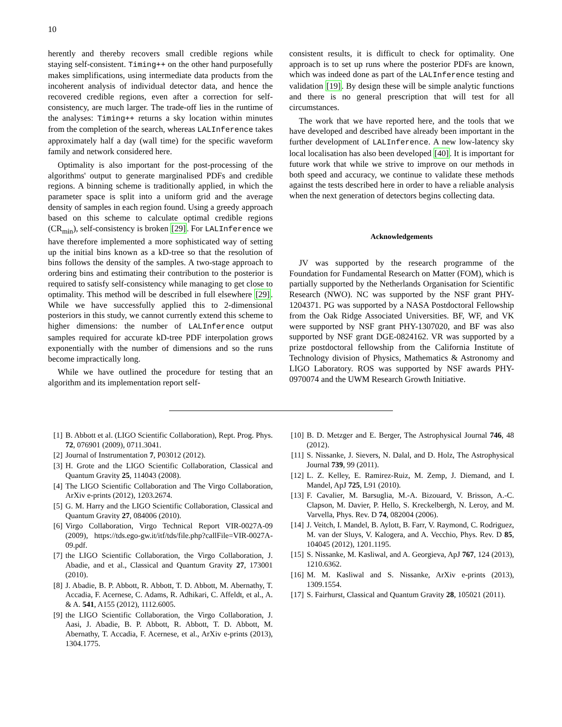10
herently and thereby recovers small credible regions while staying self-consistent. Timing++ on the other hand purposefully makes simplifications, using intermediate data products from the incoherent analysis of individual detector data, and hence the recovered credible regions, even after a correction for self-consistency, are much larger. The trade-off lies in the runtime of the analyses: Timing++ returns a sky location within minutes from the completion of the search, whereas LALInference takes approximately half a day (wall time) for the specific waveform family and network considered here.
Optimality is also important for the post-processing of the algorithms' output to generate marginalised PDFs and credible regions. A binning scheme is traditionally applied, in which the parameter space is split into a uniform grid and the average density of samples in each region found. Using a greedy approach based on this scheme to calculate optimal credible regions (CR<sub>min</sub>), self-consistency is broken [29]. For LALInference we have therefore implemented a more sophisticated way of setting up the initial bins known as a kD-tree so that the resolution of bins follows the density of the samples. A two-stage approach to ordering bins and estimating their contribution to the posterior is required to satisfy self-consistency while managing to get close to optimality. This method will be described in full elsewhere [29]. While we have successfully applied this to 2-dimensional posteriors in this study, we cannot currently extend this scheme to higher dimensions: the number of LALInference output samples required for accurate kD-tree PDF interpolation grows exponentially with the number of dimensions and so the runs become impractically long.
While we have outlined the procedure for testing that an algorithm and its implementation report self-
consistent results, it is difficult to check for optimality. One approach is to set up runs where the posterior PDFs are known, which was indeed done as part of the LALInference testing and validation [19]. By design these will be simple analytic functions and there is no general prescription that will test for all circumstances.
The work that we have reported here, and the tools that we have developed and described have already been important in the further development of LALInference. A new low-latency sky local localisation has also been developed [40]. It is important for future work that while we strive to improve on our methods in both speed and accuracy, we continue to validate these methods against the tests described here in order to have a reliable analysis when the next generation of detectors begins collecting data.
Acknowledgements
JV was supported by the research programme of the Foundation for Fundamental Research on Matter (FOM), which is partially supported by the Netherlands Organisation for Scientific Research (NWO). NC was supported by the NSF grant PHY-1204371. PG was supported by a NASA Postdoctoral Fellowship from the Oak Ridge Associated Universities. BF, WF, and VK were supported by NSF grant PHY-1307020, and BF was also supported by NSF grant DGE-0824162. VR was supported by a prize postdoctoral fellowship from the California Institute of Technology division of Physics, Mathematics & Astronomy and LIGO Laboratory. ROS was supported by NSF awards PHY-0970074 and the UWM Research Growth Initiative.
[1] B. Abbott et al. (LIGO Scientific Collaboration), Rept. Prog. Phys. 72, 076901 (2009), 0711.3041.
[2] Journal of Instrumentation 7, P03012 (2012).
[3] H. Grote and the LIGO Scientific Collaboration, Classical and Quantum Gravity 25, 114043 (2008).
[4] The LIGO Scientific Collaboration and The Virgo Collaboration, ArXiv e-prints (2012), 1203.2674.
[5] G. M. Harry and the LIGO Scientific Collaboration, Classical and Quantum Gravity 27, 084006 (2010).
[6] Virgo Collaboration, Virgo Technical Report VIR-0027A-09 (2009), https://tds.ego-gw.it/itf/tds/file.php?callFile=VIR-0027A-09.pdf.
[7] the LIGO Scientific Collaboration, the Virgo Collaboration, J. Abadie, and et al., Classical and Quantum Gravity 27, 173001 (2010).
[8] J. Abadie, B. P. Abbott, R. Abbott, T. D. Abbott, M. Abernathy, T. Accadia, F. Acernese, C. Adams, R. Adhikari, C. Affeldt, et al., A. & A. 541, A155 (2012), 1112.6005.
[9] the LIGO Scientific Collaboration, the Virgo Collaboration, J. Aasi, J. Abadie, B. P. Abbott, R. Abbott, T. D. Abbott, M. Abernathy, T. Accadia, F. Acernese, et al., ArXiv e-prints (2013), 1304.1775.
[10] B. D. Metzger and E. Berger, The Astrophysical Journal 746, 48 (2012).
[11] S. Nissanke, J. Sievers, N. Dalal, and D. Holz, The Astrophysical Journal 739, 99 (2011).
[12] L. Z. Kelley, E. Ramirez-Ruiz, M. Zemp, J. Diemand, and I. Mandel, ApJ 725, L91 (2010).
[13] F. Cavalier, M. Barsuglia, M.-A. Bizouard, V. Brisson, A.-C. Clapson, M. Davier, P. Hello, S. Kreckelbergh, N. Leroy, and M. Varvella, Phys. Rev. D 74, 082004 (2006).
[14] J. Veitch, I. Mandel, B. Aylott, B. Farr, V. Raymond, C. Rodriguez, M. van der Sluys, V. Kalogera, and A. Vecchio, Phys. Rev. D 85, 104045 (2012), 1201.1195.
[15] S. Nissanke, M. Kasliwal, and A. Georgieva, ApJ 767, 124 (2013), 1210.6362.
[16] M. M. Kasliwal and S. Nissanke, ArXiv e-prints (2013), 1309.1554.
[17] S. Fairhurst, Classical and Quantum Gravity 28, 105021 (2011).